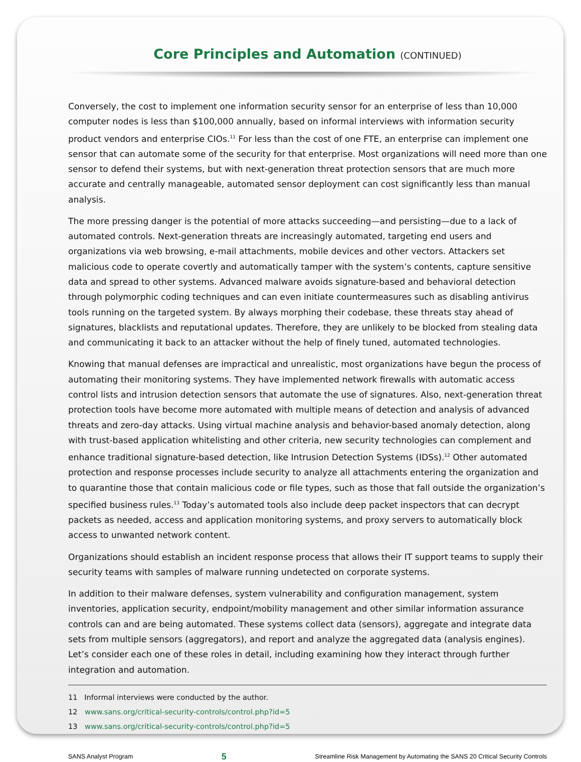Core Principles and Automation (CONTINUED)
Conversely, the cost to implement one information security sensor for an enterprise of less than 10,000 computer nodes is less than $100,000 annually, based on informal interviews with information security product vendors and enterprise CIOs.<sup>11</sup> For less than the cost of one FTE, an enterprise can implement one sensor that can automate some of the security for that enterprise. Most organizations will need more than one sensor to defend their systems, but with next-generation threat protection sensors that are much more accurate and centrally manageable, automated sensor deployment can cost significantly less than manual analysis.
The more pressing danger is the potential of more attacks succeeding—and persisting—due to a lack of automated controls. Next-generation threats are increasingly automated, targeting end users and organizations via web browsing, e-mail attachments, mobile devices and other vectors. Attackers set malicious code to operate covertly and automatically tamper with the system’s contents, capture sensitive data and spread to other systems. Advanced malware avoids signature-based and behavioral detection through polymorphic coding techniques and can even initiate countermeasures such as disabling antivirus tools running on the targeted system. By always morphing their codebase, these threats stay ahead of signatures, blacklists and reputational updates. Therefore, they are unlikely to be blocked from stealing data and communicating it back to an attacker without the help of finely tuned, automated technologies.
Knowing that manual defenses are impractical and unrealistic, most organizations have begun the process of automating their monitoring systems. They have implemented network firewalls with automatic access control lists and intrusion detection sensors that automate the use of signatures. Also, next-generation threat protection tools have become more automated with multiple means of detection and analysis of advanced threats and zero-day attacks. Using virtual machine analysis and behavior-based anomaly detection, along with trust-based application whitelisting and other criteria, new security technologies can complement and enhance traditional signature-based detection, like Intrusion Detection Systems (IDSs).<sup>12</sup> Other automated protection and response processes include security to analyze all attachments entering the organization and to quarantine those that contain malicious code or file types, such as those that fall outside the organization’s specified business rules.<sup>13</sup> Today’s automated tools also include deep packet inspectors that can decrypt packets as needed, access and application monitoring systems, and proxy servers to automatically block access to unwanted network content.
Organizations should establish an incident response process that allows their IT support teams to supply their security teams with samples of malware running undetected on corporate systems.
In addition to their malware defenses, system vulnerability and configuration management, system inventories, application security, endpoint/mobility management and other similar information assurance controls can and are being automated. These systems collect data (sensors), aggregate and integrate data sets from multiple sensors (aggregators), and report and analyze the aggregated data (analysis engines). Let’s consider each one of these roles in detail, including examining how they interact through further integration and automation.
11 Informal interviews were conducted by the author.
12 www.sans.org/critical-security-controls/control.php?id=5
13 www.sans.org/critical-security-controls/control.php?id=5
SANS Analyst Program 5 Streamline Risk Management by Automating the SANS 20 Critical Security Controls